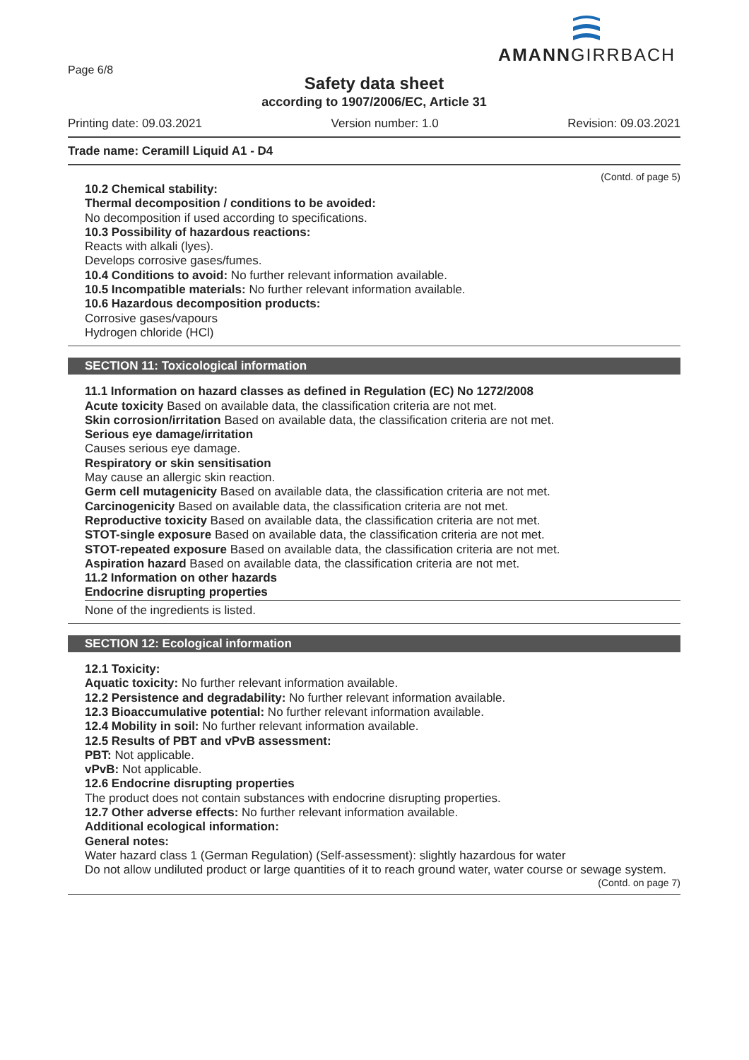AMANNGIRRBACH
Page 6/8
Safety data sheet
according to 1907/2006/EC, Article 31
Printing date: 09.03.2021 Version number: 1.0 Revision: 09.03.2021
Trade name: Ceramill Liquid A1 - D4
(Contd. of page 5)
10.2 Chemical stability:
Thermal decomposition / conditions to be avoided:
No decomposition if used according to specifications.
10.3 Possibility of hazardous reactions:
Reacts with alkali (lyes).
Develops corrosive gases/fumes.
10.4 Conditions to avoid: No further relevant information available.
10.5 Incompatible materials: No further relevant information available.
10.6 Hazardous decomposition products:
Corrosive gases/vapours
Hydrogen chloride (HCl)
SECTION 11: Toxicological information
11.1 Information on hazard classes as defined in Regulation (EC) No 1272/2008
Acute toxicity Based on available data, the classification criteria are not met.
Skin corrosion/irritation Based on available data, the classification criteria are not met.
Serious eye damage/irritation
Causes serious eye damage.
Respiratory or skin sensitisation
May cause an allergic skin reaction.
Germ cell mutagenicity Based on available data, the classification criteria are not met.
Carcinogenicity Based on available data, the classification criteria are not met.
Reproductive toxicity Based on available data, the classification criteria are not met.
STOT-single exposure Based on available data, the classification criteria are not met.
STOT-repeated exposure Based on available data, the classification criteria are not met.
Aspiration hazard Based on available data, the classification criteria are not met.
11.2 Information on other hazards
Endocrine disrupting properties
None of the ingredients is listed.
SECTION 12: Ecological information
12.1 Toxicity:
Aquatic toxicity: No further relevant information available.
12.2 Persistence and degradability: No further relevant information available.
12.3 Bioaccumulative potential: No further relevant information available.
12.4 Mobility in soil: No further relevant information available.
12.5 Results of PBT and vPvB assessment:
PBT: Not applicable.
vPvB: Not applicable.
12.6 Endocrine disrupting properties
The product does not contain substances with endocrine disrupting properties.
12.7 Other adverse effects: No further relevant information available.
Additional ecological information:
General notes:
Water hazard class 1 (German Regulation) (Self-assessment): slightly hazardous for water
Do not allow undiluted product or large quantities of it to reach ground water, water course or sewage system.
(Contd. on page 7)